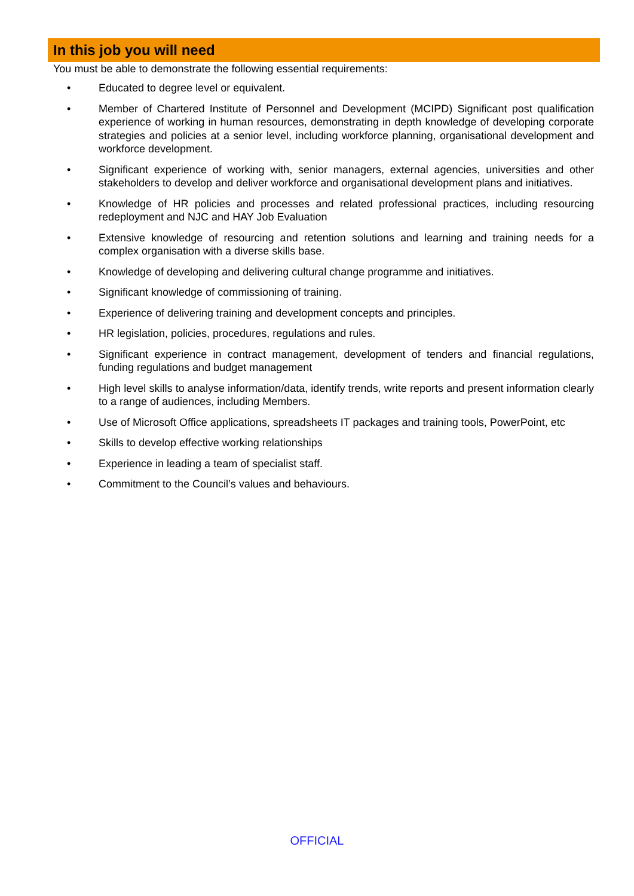In this job you will need
You must be able to demonstrate the following essential requirements:
• Educated to degree level or equivalent.
• Member of Chartered Institute of Personnel and Development (MCIPD) Significant post qualification experience of working in human resources, demonstrating in depth knowledge of developing corporate strategies and policies at a senior level, including workforce planning, organisational development and workforce development.
• Significant experience of working with, senior managers, external agencies, universities and other stakeholders to develop and deliver workforce and organisational development plans and initiatives.
• Knowledge of HR policies and processes and related professional practices, including resourcing redeployment and NJC and HAY Job Evaluation
• Extensive knowledge of resourcing and retention solutions and learning and training needs for a complex organisation with a diverse skills base.
• Knowledge of developing and delivering cultural change programme and initiatives.
• Significant knowledge of commissioning of training.
• Experience of delivering training and development concepts and principles.
• HR legislation, policies, procedures, regulations and rules.
• Significant experience in contract management, development of tenders and financial regulations, funding regulations and budget management
• High level skills to analyse information/data, identify trends, write reports and present information clearly to a range of audiences, including Members.
• Use of Microsoft Office applications, spreadsheets IT packages and training tools, PowerPoint, etc
• Skills to develop effective working relationships
• Experience in leading a team of specialist staff.
• Commitment to the Council’s values and behaviours.
OFFICIAL